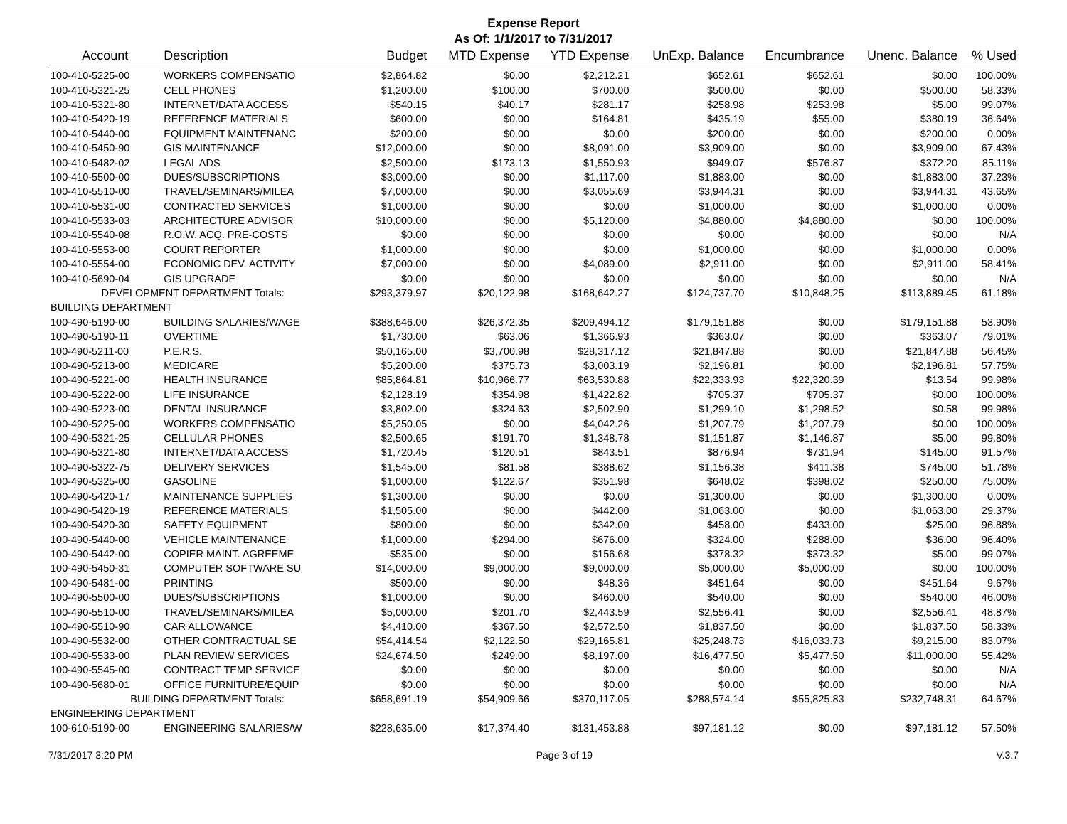Expense Report
As Of: 1/1/2017 to 7/31/2017
| Account | Description | Budget | MTD Expense | YTD Expense | UnExp. Balance | Encumbrance | Unenc. Balance | % Used |
| --- | --- | --- | --- | --- | --- | --- | --- | --- |
| 100-410-5225-00 | WORKERS COMPENSATIO | $2,864.82 | $0.00 | $2,212.21 | $652.61 | $652.61 | $0.00 | 100.00% |
| 100-410-5321-25 | CELL PHONES | $1,200.00 | $100.00 | $700.00 | $500.00 | $0.00 | $500.00 | 58.33% |
| 100-410-5321-80 | INTERNET/DATA ACCESS | $540.15 | $40.17 | $281.17 | $258.98 | $253.98 | $5.00 | 99.07% |
| 100-410-5420-19 | REFERENCE MATERIALS | $600.00 | $0.00 | $164.81 | $435.19 | $55.00 | $380.19 | 36.64% |
| 100-410-5440-00 | EQUIPMENT MAINTENANC | $200.00 | $0.00 | $0.00 | $200.00 | $0.00 | $200.00 | 0.00% |
| 100-410-5450-90 | GIS MAINTENANCE | $12,000.00 | $0.00 | $8,091.00 | $3,909.00 | $0.00 | $3,909.00 | 67.43% |
| 100-410-5482-02 | LEGAL ADS | $2,500.00 | $173.13 | $1,550.93 | $949.07 | $576.87 | $372.20 | 85.11% |
| 100-410-5500-00 | DUES/SUBSCRIPTIONS | $3,000.00 | $0.00 | $1,117.00 | $1,883.00 | $0.00 | $1,883.00 | 37.23% |
| 100-410-5510-00 | TRAVEL/SEMINARS/MILEA | $7,000.00 | $0.00 | $3,055.69 | $3,944.31 | $0.00 | $3,944.31 | 43.65% |
| 100-410-5531-00 | CONTRACTED SERVICES | $1,000.00 | $0.00 | $0.00 | $1,000.00 | $0.00 | $1,000.00 | 0.00% |
| 100-410-5533-03 | ARCHITECTURE ADVISOR | $10,000.00 | $0.00 | $5,120.00 | $4,880.00 | $4,880.00 | $0.00 | 100.00% |
| 100-410-5540-08 | R.O.W. ACQ. PRE-COSTS | $0.00 | $0.00 | $0.00 | $0.00 | $0.00 | $0.00 | N/A |
| 100-410-5553-00 | COURT REPORTER | $1,000.00 | $0.00 | $0.00 | $1,000.00 | $0.00 | $1,000.00 | 0.00% |
| 100-410-5554-00 | ECONOMIC DEV. ACTIVITY | $7,000.00 | $0.00 | $4,089.00 | $2,911.00 | $0.00 | $2,911.00 | 58.41% |
| 100-410-5690-04 | GIS UPGRADE | $0.00 | $0.00 | $0.00 | $0.00 | $0.00 | $0.00 | N/A |
| DEVELOPMENT DEPARTMENT Totals: | | $293,379.97 | $20,122.98 | $168,642.27 | $124,737.70 | $10,848.25 | $113,889.45 | 61.18% |
| BUILDING DEPARTMENT | | | | | | | | |
| 100-490-5190-00 | BUILDING SALARIES/WAGE | $388,646.00 | $26,372.35 | $209,494.12 | $179,151.88 | $0.00 | $179,151.88 | 53.90% |
| 100-490-5190-11 | OVERTIME | $1,730.00 | $63.06 | $1,366.93 | $363.07 | $0.00 | $363.07 | 79.01% |
| 100-490-5211-00 | P.E.R.S. | $50,165.00 | $3,700.98 | $28,317.12 | $21,847.88 | $0.00 | $21,847.88 | 56.45% |
| 100-490-5213-00 | MEDICARE | $5,200.00 | $375.73 | $3,003.19 | $2,196.81 | $0.00 | $2,196.81 | 57.75% |
| 100-490-5221-00 | HEALTH INSURANCE | $85,864.81 | $10,966.77 | $63,530.88 | $22,333.93 | $22,320.39 | $13.54 | 99.98% |
| 100-490-5222-00 | LIFE INSURANCE | $2,128.19 | $354.98 | $1,422.82 | $705.37 | $705.37 | $0.00 | 100.00% |
| 100-490-5223-00 | DENTAL INSURANCE | $3,802.00 | $324.63 | $2,502.90 | $1,299.10 | $1,298.52 | $0.58 | 99.98% |
| 100-490-5225-00 | WORKERS COMPENSATIO | $5,250.05 | $0.00 | $4,042.26 | $1,207.79 | $1,207.79 | $0.00 | 100.00% |
| 100-490-5321-25 | CELLULAR PHONES | $2,500.65 | $191.70 | $1,348.78 | $1,151.87 | $1,146.87 | $5.00 | 99.80% |
| 100-490-5321-80 | INTERNET/DATA ACCESS | $1,720.45 | $120.51 | $843.51 | $876.94 | $731.94 | $145.00 | 91.57% |
| 100-490-5322-75 | DELIVERY SERVICES | $1,545.00 | $81.58 | $388.62 | $1,156.38 | $411.38 | $745.00 | 51.78% |
| 100-490-5325-00 | GASOLINE | $1,000.00 | $122.67 | $351.98 | $648.02 | $398.02 | $250.00 | 75.00% |
| 100-490-5420-17 | MAINTENANCE SUPPLIES | $1,300.00 | $0.00 | $0.00 | $1,300.00 | $0.00 | $1,300.00 | 0.00% |
| 100-490-5420-19 | REFERENCE MATERIALS | $1,505.00 | $0.00 | $442.00 | $1,063.00 | $0.00 | $1,063.00 | 29.37% |
| 100-490-5420-30 | SAFETY EQUIPMENT | $800.00 | $0.00 | $342.00 | $458.00 | $433.00 | $25.00 | 96.88% |
| 100-490-5440-00 | VEHICLE MAINTENANCE | $1,000.00 | $294.00 | $676.00 | $324.00 | $288.00 | $36.00 | 96.40% |
| 100-490-5442-00 | COPIER MAINT. AGREEME | $535.00 | $0.00 | $156.68 | $378.32 | $373.32 | $5.00 | 99.07% |
| 100-490-5450-31 | COMPUTER SOFTWARE SU | $14,000.00 | $9,000.00 | $9,000.00 | $5,000.00 | $5,000.00 | $0.00 | 100.00% |
| 100-490-5481-00 | PRINTING | $500.00 | $0.00 | $48.36 | $451.64 | $0.00 | $451.64 | 9.67% |
| 100-490-5500-00 | DUES/SUBSCRIPTIONS | $1,000.00 | $0.00 | $460.00 | $540.00 | $0.00 | $540.00 | 46.00% |
| 100-490-5510-00 | TRAVEL/SEMINARS/MILEA | $5,000.00 | $201.70 | $2,443.59 | $2,556.41 | $0.00 | $2,556.41 | 48.87% |
| 100-490-5510-90 | CAR ALLOWANCE | $4,410.00 | $367.50 | $2,572.50 | $1,837.50 | $0.00 | $1,837.50 | 58.33% |
| 100-490-5532-00 | OTHER CONTRACTUAL SE | $54,414.54 | $2,122.50 | $29,165.81 | $25,248.73 | $16,033.73 | $9,215.00 | 83.07% |
| 100-490-5533-00 | PLAN REVIEW SERVICES | $24,674.50 | $249.00 | $8,197.00 | $16,477.50 | $5,477.50 | $11,000.00 | 55.42% |
| 100-490-5545-00 | CONTRACT TEMP SERVICE | $0.00 | $0.00 | $0.00 | $0.00 | $0.00 | $0.00 | N/A |
| 100-490-5680-01 | OFFICE FURNITURE/EQUIP | $0.00 | $0.00 | $0.00 | $0.00 | $0.00 | $0.00 | N/A |
| BUILDING DEPARTMENT Totals: | | $658,691.19 | $54,909.66 | $370,117.05 | $288,574.14 | $55,825.83 | $232,748.31 | 64.67% |
| ENGINEERING DEPARTMENT | | | | | | | | |
| 100-610-5190-00 | ENGINEERING SALARIES/W | $228,635.00 | $17,374.40 | $131,453.88 | $97,181.12 | $0.00 | $97,181.12 | 57.50% |
7/31/2017 3:20 PM Page 3 of 19 V.3.7